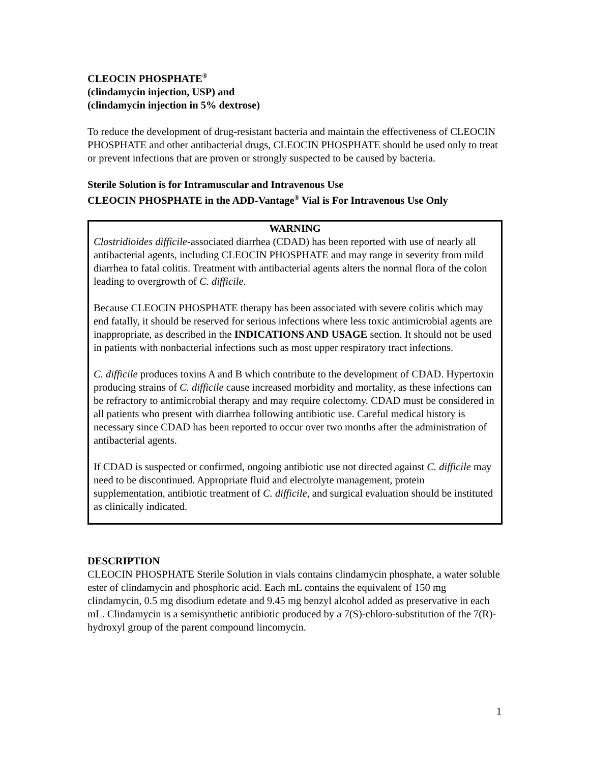CLEOCIN PHOSPHATE<sup>®</sup>
(clindamycin injection, USP) and
(clindamycin injection in 5% dextrose)
To reduce the development of drug-resistant bacteria and maintain the effectiveness of CLEOCIN PHOSPHATE and other antibacterial drugs, CLEOCIN PHOSPHATE should be used only to treat or prevent infections that are proven or strongly suspected to be caused by bacteria.
Sterile Solution is for Intramuscular and Intravenous Use
CLEOCIN PHOSPHATE in the ADD-Vantage<sup>®</sup> Vial is For Intravenous Use Only
WARNING
Clostridioides difficile-associated diarrhea (CDAD) has been reported with use of nearly all antibacterial agents, including CLEOCIN PHOSPHATE and may range in severity from mild diarrhea to fatal colitis. Treatment with antibacterial agents alters the normal flora of the colon leading to overgrowth of C. difficile.
Because CLEOCIN PHOSPHATE therapy has been associated with severe colitis which may end fatally, it should be reserved for serious infections where less toxic antimicrobial agents are inappropriate, as described in the INDICATIONS AND USAGE section. It should not be used in patients with nonbacterial infections such as most upper respiratory tract infections.
C. difficile produces toxins A and B which contribute to the development of CDAD. Hypertoxin producing strains of C. difficile cause increased morbidity and mortality, as these infections can be refractory to antimicrobial therapy and may require colectomy. CDAD must be considered in all patients who present with diarrhea following antibiotic use. Careful medical history is necessary since CDAD has been reported to occur over two months after the administration of antibacterial agents.
If CDAD is suspected or confirmed, ongoing antibiotic use not directed against C. difficile may need to be discontinued. Appropriate fluid and electrolyte management, protein supplementation, antibiotic treatment of C. difficile, and surgical evaluation should be instituted as clinically indicated.
DESCRIPTION
CLEOCIN PHOSPHATE Sterile Solution in vials contains clindamycin phosphate, a water soluble ester of clindamycin and phosphoric acid. Each mL contains the equivalent of 150 mg clindamycin, 0.5 mg disodium edetate and 9.45 mg benzyl alcohol added as preservative in each mL. Clindamycin is a semisynthetic antibiotic produced by a 7(S)-chloro-substitution of the 7(R)-hydroxyl group of the parent compound lincomycin.
1